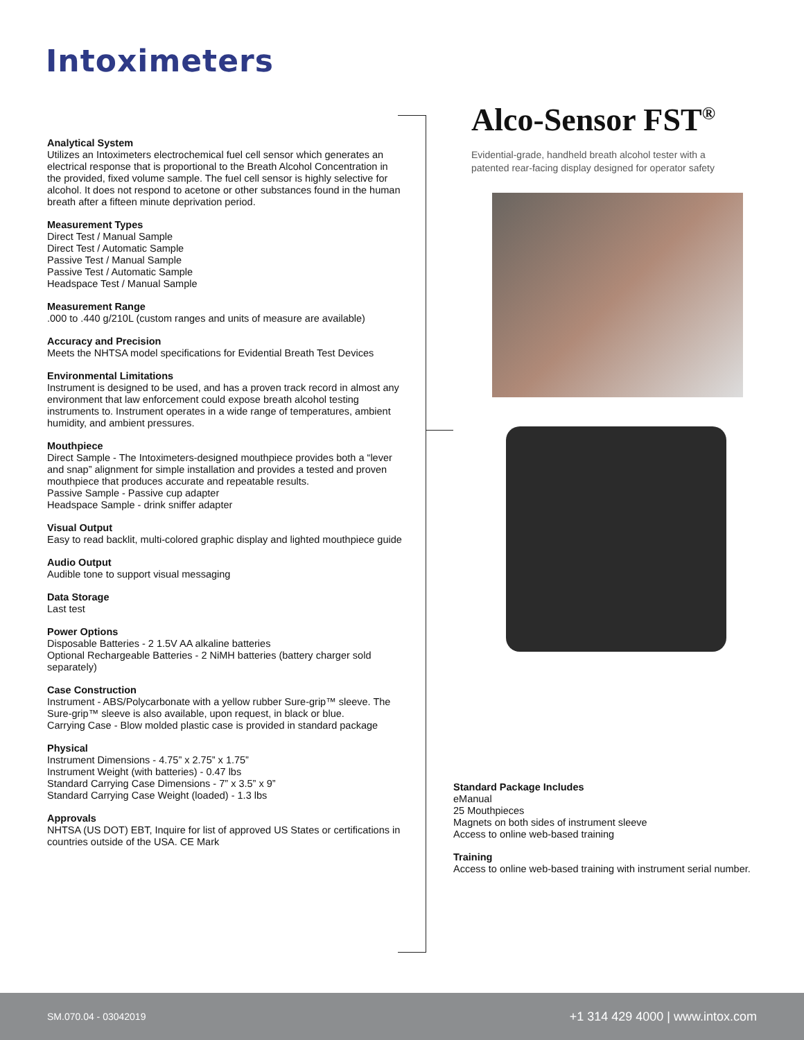Intoximeters
Analytical System
Utilizes an Intoximeters electrochemical fuel cell sensor which generates an electrical response that is proportional to the Breath Alcohol Concentration in the provided, fixed volume sample. The fuel cell sensor is highly selective for alcohol. It does not respond to acetone or other substances found in the human breath after a fifteen minute deprivation period.
Measurement Types
Direct Test / Manual Sample
Direct Test / Automatic Sample
Passive Test / Manual Sample
Passive Test / Automatic Sample
Headspace Test / Manual Sample
Measurement Range
.000 to .440 g/210L (custom ranges and units of measure are available)
Accuracy and Precision
Meets the NHTSA model specifications for Evidential Breath Test Devices
Environmental Limitations
Instrument is designed to be used, and has a proven track record in almost any environment that law enforcement could expose breath alcohol testing instruments to. Instrument operates in a wide range of temperatures, ambient humidity, and ambient pressures.
Mouthpiece
Direct Sample - The Intoximeters-designed mouthpiece provides both a “lever and snap” alignment for simple installation and provides a tested and proven mouthpiece that produces accurate and repeatable results.
Passive Sample - Passive cup adapter
Headspace Sample - drink sniffer adapter
Visual Output
Easy to read backlit, multi-colored graphic display and lighted mouthpiece guide
Audio Output
Audible tone to support visual messaging
Data Storage
Last test
Power Options
Disposable Batteries - 2 1.5V AA alkaline batteries
Optional Rechargeable Batteries - 2 NiMH batteries (battery charger sold separately)
Case Construction
Instrument - ABS/Polycarbonate with a yellow rubber Sure-grip™ sleeve. The Sure-grip™ sleeve is also available, upon request, in black or blue.
Carrying Case - Blow molded plastic case is provided in standard package
Physical
Instrument Dimensions - 4.75” x 2.75” x 1.75”
Instrument Weight (with batteries) - 0.47 lbs
Standard Carrying Case Dimensions - 7” x 3.5” x 9”
Standard Carrying Case Weight (loaded) - 1.3 lbs
Approvals
NHTSA (US DOT) EBT, Inquire for list of approved US States or certifications in countries outside of the USA. CE Mark
Alco-Sensor FST<sup>®</sup>
Evidential-grade, handheld breath alcohol tester with a patented rear-facing display designed for operator safety
Standard Package Includes
eManual
25 Mouthpieces
Magnets on both sides of instrument sleeve
Access to online web-based training
Training
Access to online web-based training with instrument serial number.
SM.070.04 - 03042019 +1 314 429 4000 | www.intox.com